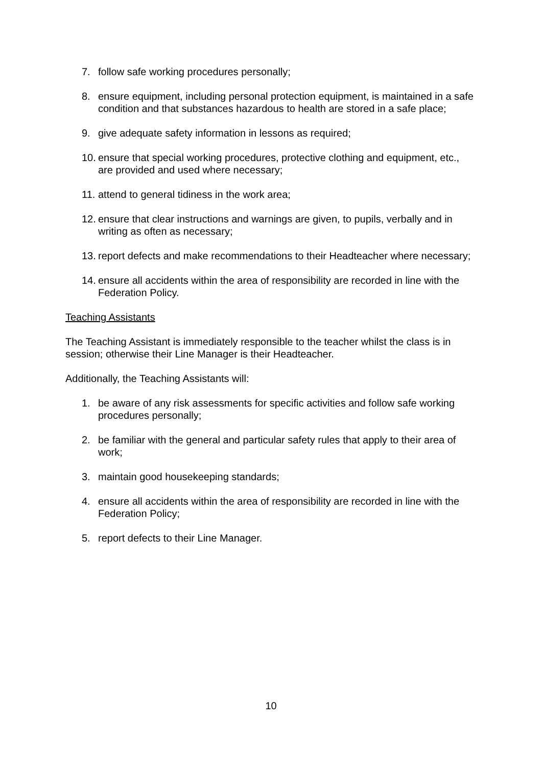7. follow safe working procedures personally;
8. ensure equipment, including personal protection equipment, is maintained in a safe condition and that substances hazardous to health are stored in a safe place;
9. give adequate safety information in lessons as required;
10. ensure that special working procedures, protective clothing and equipment, etc., are provided and used where necessary;
11. attend to general tidiness in the work area;
12. ensure that clear instructions and warnings are given, to pupils, verbally and in writing as often as necessary;
13. report defects and make recommendations to their Headteacher where necessary;
14. ensure all accidents within the area of responsibility are recorded in line with the Federation Policy.
Teaching Assistants
The Teaching Assistant is immediately responsible to the teacher whilst the class is in session; otherwise their Line Manager is their Headteacher.
Additionally, the Teaching Assistants will:
1. be aware of any risk assessments for specific activities and follow safe working procedures personally;
2. be familiar with the general and particular safety rules that apply to their area of work;
3. maintain good housekeeping standards;
4. ensure all accidents within the area of responsibility are recorded in line with the Federation Policy;
5. report defects to their Line Manager.
10